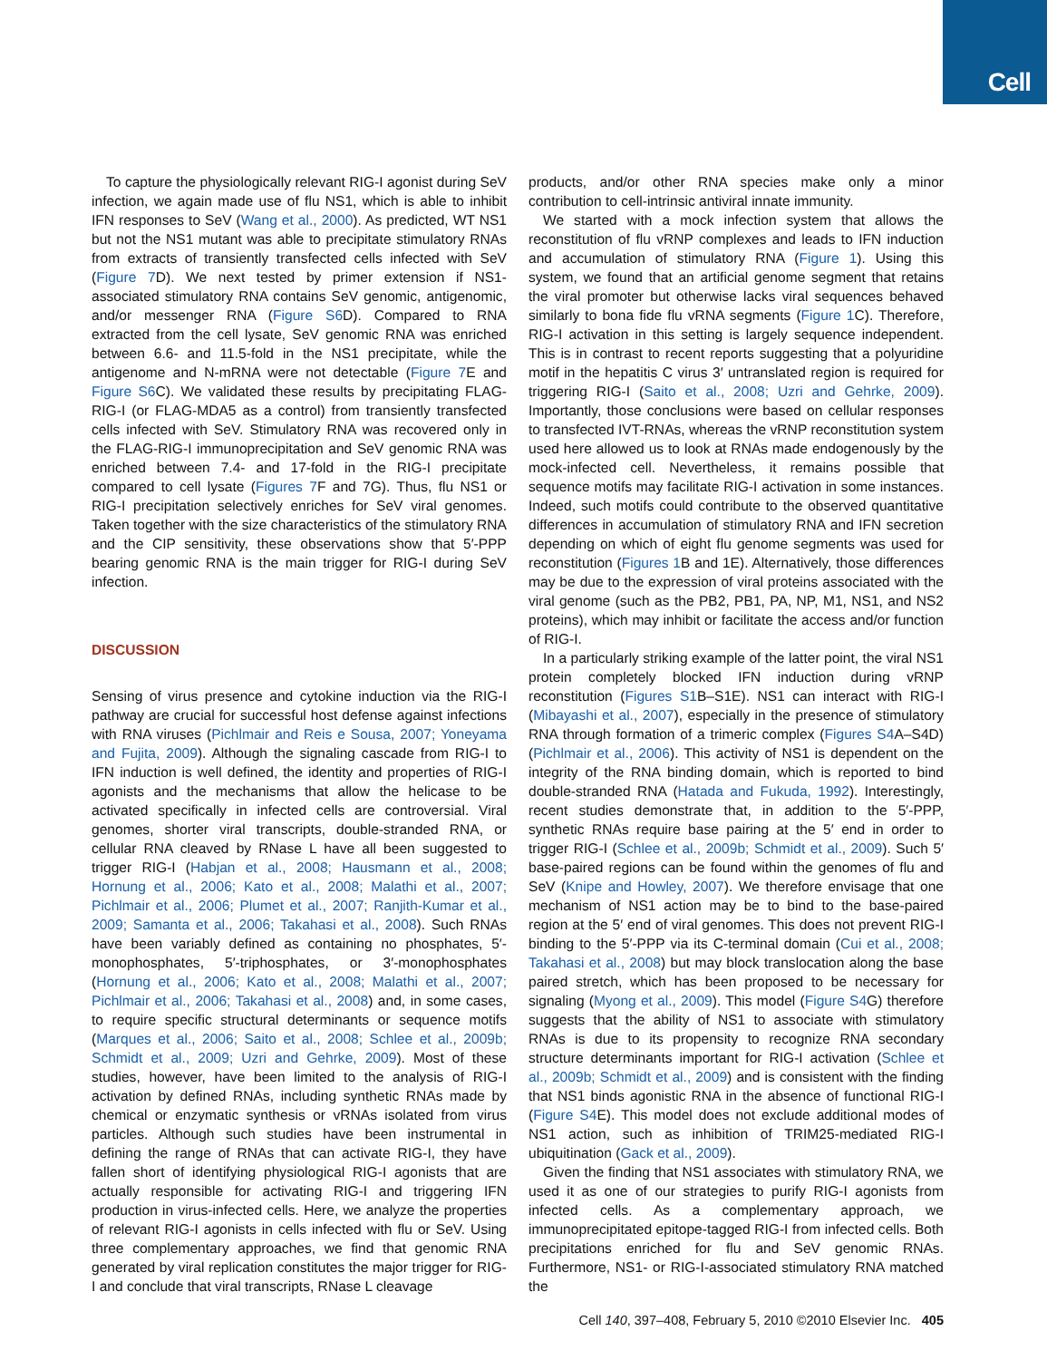Cell
To capture the physiologically relevant RIG-I agonist during SeV infection, we again made use of flu NS1, which is able to inhibit IFN responses to SeV (Wang et al., 2000). As predicted, WT NS1 but not the NS1 mutant was able to precipitate stimulatory RNAs from extracts of transiently transfected cells infected with SeV (Figure 7 D). We next tested by primer extension if NS1-associated stimulatory RNA contains SeV genomic, antigenomic, and/or messenger RNA (Figure S6 D). Compared to RNA extracted from the cell lysate, SeV genomic RNA was enriched between 6.6- and 11.5-fold in the NS1 precipitate, while the antigenome and N-mRNA were not detectable (Figure 7 E and Figure S6 C). We validated these results by precipitating FLAG-RIG-I (or FLAG-MDA5 as a control) from transiently transfected cells infected with SeV. Stimulatory RNA was recovered only in the FLAG-RIG-I immunoprecipitation and SeV genomic RNA was enriched between 7.4- and 17-fold in the RIG-I precipitate compared to cell lysate (Figures 7 F and 7G). Thus, flu NS1 or RIG-I precipitation selectively enriches for SeV viral genomes. Taken together with the size characteristics of the stimulatory RNA and the CIP sensitivity, these observations show that 5′-PPP bearing genomic RNA is the main trigger for RIG-I during SeV infection.
DISCUSSION
Sensing of virus presence and cytokine induction via the RIG-I pathway are crucial for successful host defense against infections with RNA viruses (Pichlmair and Reis e Sousa, 2007; Yoneyama and Fujita, 2009). Although the signaling cascade from RIG-I to IFN induction is well defined, the identity and properties of RIG-I agonists and the mechanisms that allow the helicase to be activated specifically in infected cells are controversial. Viral genomes, shorter viral transcripts, double-stranded RNA, or cellular RNA cleaved by RNase L have all been suggested to trigger RIG-I (Habjan et al., 2008; Hausmann et al., 2008; Hornung et al., 2006; Kato et al., 2008; Malathi et al., 2007; Pichlmair et al., 2006; Plumet et al., 2007; Ranjith-Kumar et al., 2009; Samanta et al., 2006; Takahasi et al., 2008). Such RNAs have been variably defined as containing no phosphates, 5′-monophosphates, 5′-triphosphates, or 3′-monophosphates (Hornung et al., 2006; Kato et al., 2008; Malathi et al., 2007; Pichlmair et al., 2006; Takahasi et al., 2008) and, in some cases, to require specific structural determinants or sequence motifs (Marques et al., 2006; Saito et al., 2008; Schlee et al., 2009b; Schmidt et al., 2009; Uzri and Gehrke, 2009). Most of these studies, however, have been limited to the analysis of RIG-I activation by defined RNAs, including synthetic RNAs made by chemical or enzymatic synthesis or vRNAs isolated from virus particles. Although such studies have been instrumental in defining the range of RNAs that can activate RIG-I, they have fallen short of identifying physiological RIG-I agonists that are actually responsible for activating RIG-I and triggering IFN production in virus-infected cells. Here, we analyze the properties of relevant RIG-I agonists in cells infected with flu or SeV. Using three complementary approaches, we find that genomic RNA generated by viral replication constitutes the major trigger for RIG-I and conclude that viral transcripts, RNase L cleavage
products, and/or other RNA species make only a minor contribution to cell-intrinsic antiviral innate immunity.
We started with a mock infection system that allows the reconstitution of flu vRNP complexes and leads to IFN induction and accumulation of stimulatory RNA (Figure 1). Using this system, we found that an artificial genome segment that retains the viral promoter but otherwise lacks viral sequences behaved similarly to bona fide flu vRNA segments (Figure 1 C). Therefore, RIG-I activation in this setting is largely sequence independent. This is in contrast to recent reports suggesting that a polyuridine motif in the hepatitis C virus 3′ untranslated region is required for triggering RIG-I (Saito et al., 2008; Uzri and Gehrke, 2009). Importantly, those conclusions were based on cellular responses to transfected IVT-RNAs, whereas the vRNP reconstitution system used here allowed us to look at RNAs made endogenously by the mock-infected cell. Nevertheless, it remains possible that sequence motifs may facilitate RIG-I activation in some instances. Indeed, such motifs could contribute to the observed quantitative differences in accumulation of stimulatory RNA and IFN secretion depending on which of eight flu genome segments was used for reconstitution (Figures 1 B and 1E). Alternatively, those differences may be due to the expression of viral proteins associated with the viral genome (such as the PB2, PB1, PA, NP, M1, NS1, and NS2 proteins), which may inhibit or facilitate the access and/or function of RIG-I.
In a particularly striking example of the latter point, the viral NS1 protein completely blocked IFN induction during vRNP reconstitution (Figures S1 B–S1E). NS1 can interact with RIG-I (Mibayashi et al., 2007), especially in the presence of stimulatory RNA through formation of a trimeric complex (Figures S4 A–S4D) (Pichlmair et al., 2006). This activity of NS1 is dependent on the integrity of the RNA binding domain, which is reported to bind double-stranded RNA (Hatada and Fukuda, 1992). Interestingly, recent studies demonstrate that, in addition to the 5′-PPP, synthetic RNAs require base pairing at the 5′ end in order to trigger RIG-I (Schlee et al., 2009b; Schmidt et al., 2009). Such 5′ base-paired regions can be found within the genomes of flu and SeV (Knipe and Howley, 2007). We therefore envisage that one mechanism of NS1 action may be to bind to the base-paired region at the 5′ end of viral genomes. This does not prevent RIG-I binding to the 5′-PPP via its C-terminal domain (Cui et al., 2008; Takahasi et al., 2008) but may block translocation along the base paired stretch, which has been proposed to be necessary for signaling (Myong et al., 2009). This model (Figure S4 G) therefore suggests that the ability of NS1 to associate with stimulatory RNAs is due to its propensity to recognize RNA secondary structure determinants important for RIG-I activation (Schlee et al., 2009b; Schmidt et al., 2009) and is consistent with the finding that NS1 binds agonistic RNA in the absence of functional RIG-I (Figure S4 E). This model does not exclude additional modes of NS1 action, such as inhibition of TRIM25-mediated RIG-I ubiquitination (Gack et al., 2009).
Given the finding that NS1 associates with stimulatory RNA, we used it as one of our strategies to purify RIG-I agonists from infected cells. As a complementary approach, we immunoprecipitated epitope-tagged RIG-I from infected cells. Both precipitations enriched for flu and SeV genomic RNAs. Furthermore, NS1- or RIG-I-associated stimulatory RNA matched the
Cell 140, 397–408, February 5, 2010 ©2010 Elsevier Inc. 405